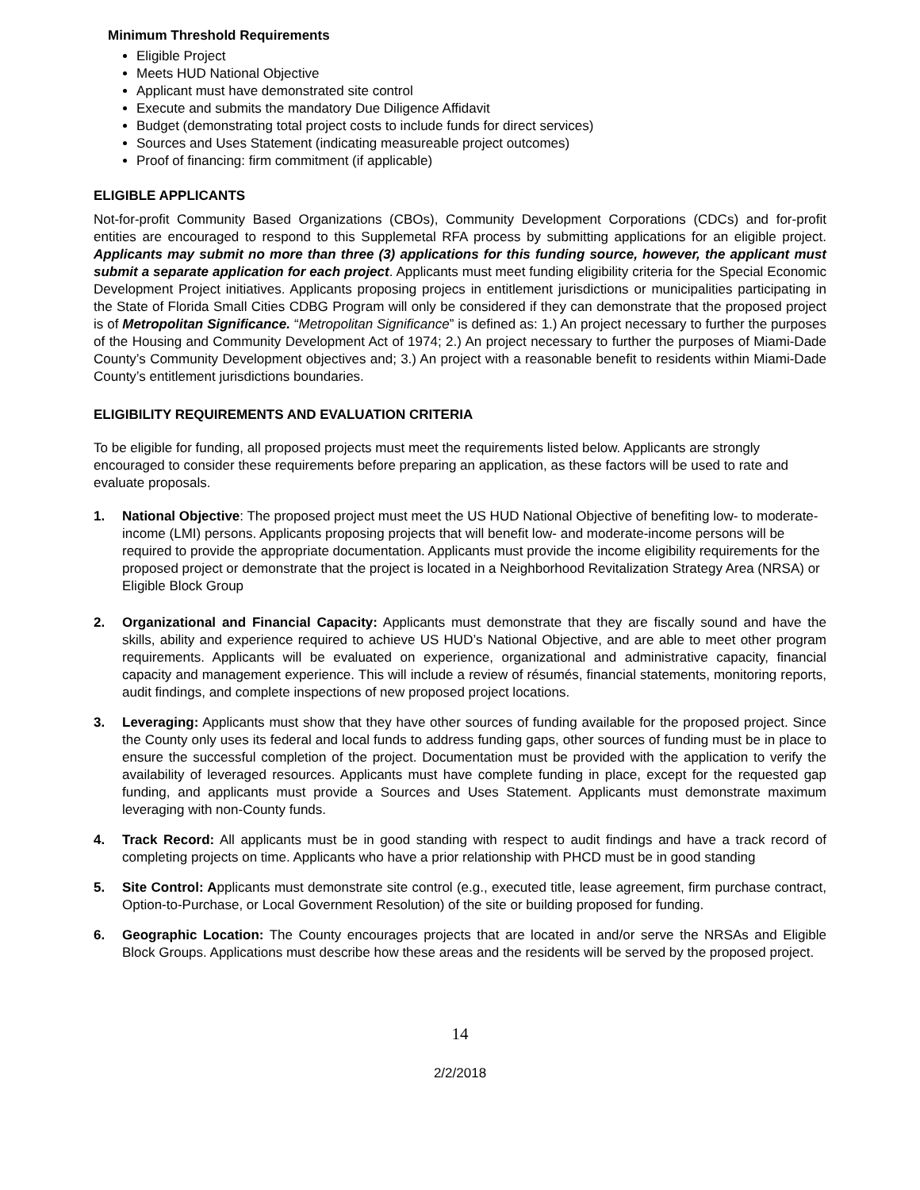Minimum Threshold Requirements
Eligible Project
Meets HUD National Objective
Applicant must have demonstrated site control
Execute and submits the mandatory Due Diligence Affidavit
Budget (demonstrating total project costs to include funds for direct services)
Sources and Uses Statement (indicating measureable project outcomes)
Proof of financing: firm commitment (if applicable)
ELIGIBLE APPLICANTS
Not-for-profit Community Based Organizations (CBOs), Community Development Corporations (CDCs) and for-profit entities are encouraged to respond to this Supplemetal RFA process by submitting applications for an eligible project. Applicants may submit no more than three (3) applications for this funding source, however, the applicant must submit a separate application for each project. Applicants must meet funding eligibility criteria for the Special Economic Development Project initiatives. Applicants proposing projecs in entitlement jurisdictions or municipalities participating in the State of Florida Small Cities CDBG Program will only be considered if they can demonstrate that the proposed project is of Metropolitan Significance. “Metropolitan Significance” is defined as: 1.) An project necessary to further the purposes of the Housing and Community Development Act of 1974; 2.) An project necessary to further the purposes of Miami-Dade County’s Community Development objectives and; 3.) An project with a reasonable benefit to residents within Miami-Dade County’s entitlement jurisdictions boundaries.
ELIGIBILITY REQUIREMENTS AND EVALUATION CRITERIA
To be eligible for funding, all proposed projects must meet the requirements listed below. Applicants are strongly encouraged to consider these requirements before preparing an application, as these factors will be used to rate and evaluate proposals.
1. National Objective: The proposed project must meet the US HUD National Objective of benefiting low- to moderate-income (LMI) persons. Applicants proposing projects that will benefit low- and moderate-income persons will be required to provide the appropriate documentation. Applicants must provide the income eligibility requirements for the proposed project or demonstrate that the project is located in a Neighborhood Revitalization Strategy Area (NRSA) or Eligible Block Group
2. Organizational and Financial Capacity: Applicants must demonstrate that they are fiscally sound and have the skills, ability and experience required to achieve US HUD’s National Objective, and are able to meet other program requirements. Applicants will be evaluated on experience, organizational and administrative capacity, financial capacity and management experience. This will include a review of résumés, financial statements, monitoring reports, audit findings, and complete inspections of new proposed project locations.
3. Leveraging: Applicants must show that they have other sources of funding available for the proposed project. Since the County only uses its federal and local funds to address funding gaps, other sources of funding must be in place to ensure the successful completion of the project. Documentation must be provided with the application to verify the availability of leveraged resources. Applicants must have complete funding in place, except for the requested gap funding, and applicants must provide a Sources and Uses Statement. Applicants must demonstrate maximum leveraging with non-County funds.
4. Track Record: All applicants must be in good standing with respect to audit findings and have a track record of completing projects on time. Applicants who have a prior relationship with PHCD must be in good standing
5. Site Control: Applicants must demonstrate site control (e.g., executed title, lease agreement, firm purchase contract, Option-to-Purchase, or Local Government Resolution) of the site or building proposed for funding.
6. Geographic Location: The County encourages projects that are located in and/or serve the NRSAs and Eligible Block Groups. Applications must describe how these areas and the residents will be served by the proposed project.
14
2/2/2018